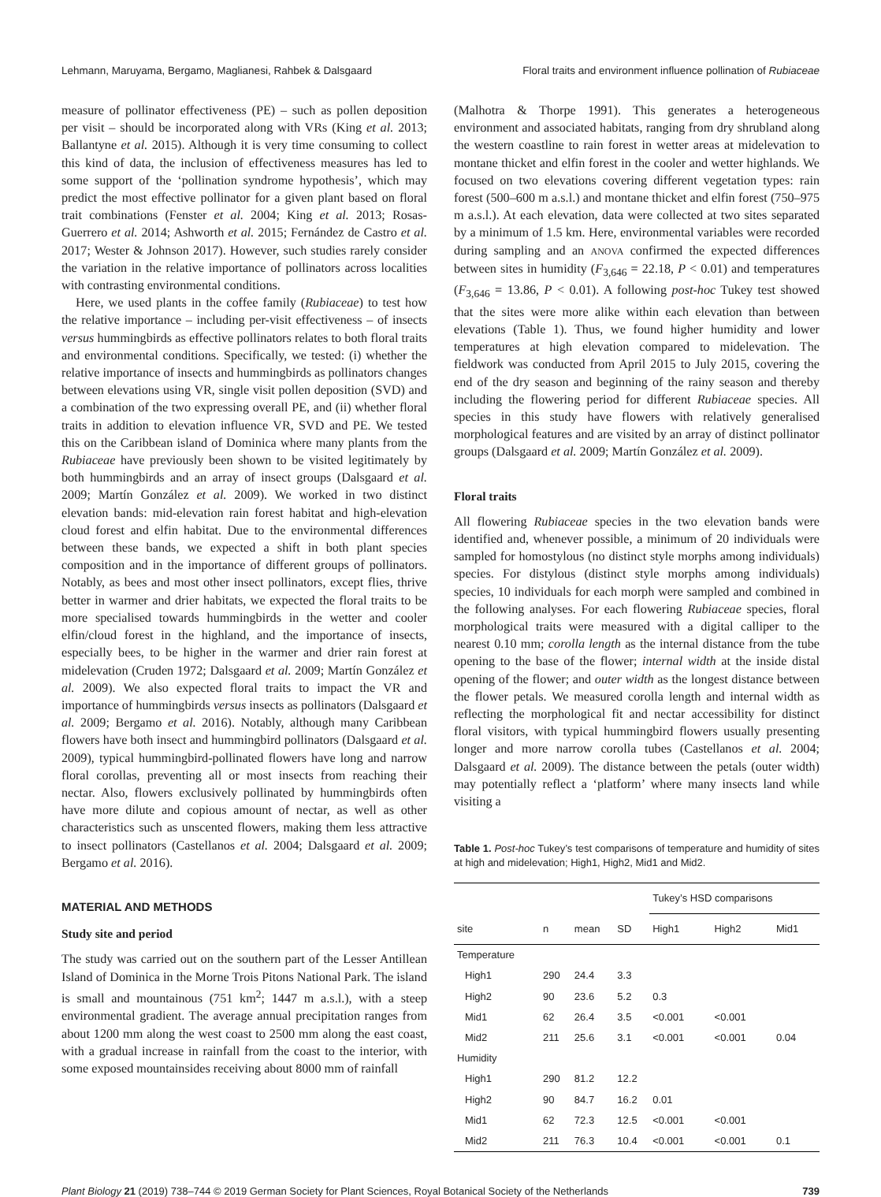Lehmann, Maruyama, Bergamo, Maglianesi, Rahbek & Dalsgaard Floral traits and environment influence pollination of Rubiaceae
measure of pollinator effectiveness (PE) – such as pollen deposition per visit – should be incorporated along with VRs (King et al. 2013; Ballantyne et al. 2015). Although it is very time consuming to collect this kind of data, the inclusion of effectiveness measures has led to some support of the ‘pollination syndrome hypothesis’, which may predict the most effective pollinator for a given plant based on floral trait combinations (Fenster et al. 2004; King et al. 2013; Rosas-Guerrero et al. 2014; Ashworth et al. 2015; Fernández de Castro et al. 2017; Wester & Johnson 2017). However, such studies rarely consider the variation in the relative importance of pollinators across localities with contrasting environmental conditions.
Here, we used plants in the coffee family (Rubiaceae) to test how the relative importance – including per-visit effectiveness – of insects versus hummingbirds as effective pollinators relates to both floral traits and environmental conditions. Specifically, we tested: (i) whether the relative importance of insects and hummingbirds as pollinators changes between elevations using VR, single visit pollen deposition (SVD) and a combination of the two expressing overall PE, and (ii) whether floral traits in addition to elevation influence VR, SVD and PE. We tested this on the Caribbean island of Dominica where many plants from the Rubiaceae have previously been shown to be visited legitimately by both hummingbirds and an array of insect groups (Dalsgaard et al. 2009; Martín González et al. 2009). We worked in two distinct elevation bands: mid-elevation rain forest habitat and high-elevation cloud forest and elfin habitat. Due to the environmental differences between these bands, we expected a shift in both plant species composition and in the importance of different groups of pollinators. Notably, as bees and most other insect pollinators, except flies, thrive better in warmer and drier habitats, we expected the floral traits to be more specialised towards hummingbirds in the wetter and cooler elfin/cloud forest in the highland, and the importance of insects, especially bees, to be higher in the warmer and drier rain forest at midelevation (Cruden 1972; Dalsgaard et al. 2009; Martín González et al. 2009). We also expected floral traits to impact the VR and importance of hummingbirds versus insects as pollinators (Dalsgaard et al. 2009; Bergamo et al. 2016). Notably, although many Caribbean flowers have both insect and hummingbird pollinators (Dalsgaard et al. 2009), typical hummingbird-pollinated flowers have long and narrow floral corollas, preventing all or most insects from reaching their nectar. Also, flowers exclusively pollinated by hummingbirds often have more dilute and copious amount of nectar, as well as other characteristics such as unscented flowers, making them less attractive to insect pollinators (Castellanos et al. 2004; Dalsgaard et al. 2009; Bergamo et al. 2016).
MATERIAL AND METHODS
Study site and period
The study was carried out on the southern part of the Lesser Antillean Island of Dominica in the Morne Trois Pitons National Park. The island is small and mountainous (751 km<sup>2</sup>; 1447 m a.s.l.), with a steep environmental gradient. The average annual precipitation ranges from about 1200 mm along the west coast to 2500 mm along the east coast, with a gradual increase in rainfall from the coast to the interior, with some exposed mountainsides receiving about 8000 mm of rainfall
(Malhotra & Thorpe 1991). This generates a heterogeneous environment and associated habitats, ranging from dry shrubland along the western coastline to rain forest in wetter areas at midelevation to montane thicket and elfin forest in the cooler and wetter highlands. We focused on two elevations covering different vegetation types: rain forest (500–600 m a.s.l.) and montane thicket and elfin forest (750–975 m a.s.l.). At each elevation, data were collected at two sites separated by a minimum of 1.5 km. Here, environmental variables were recorded during sampling and an ANOVA confirmed the expected differences between sites in humidity (F<sub>3,646</sub> = 22.18, P < 0.01) and temperatures (F<sub>3,646</sub> = 13.86, P < 0.01). A following post-hoc Tukey test showed that the sites were more alike within each elevation than between elevations (Table 1). Thus, we found higher humidity and lower temperatures at high elevation compared to midelevation. The fieldwork was conducted from April 2015 to July 2015, covering the end of the dry season and beginning of the rainy season and thereby including the flowering period for different Rubiaceae species. All species in this study have flowers with relatively generalised morphological features and are visited by an array of distinct pollinator groups (Dalsgaard et al. 2009; Martín González et al. 2009).
Floral traits
All flowering Rubiaceae species in the two elevation bands were identified and, whenever possible, a minimum of 20 individuals were sampled for homostylous (no distinct style morphs among individuals) species. For distylous (distinct style morphs among individuals) species, 10 individuals for each morph were sampled and combined in the following analyses. For each flowering Rubiaceae species, floral morphological traits were measured with a digital calliper to the nearest 0.10 mm; corolla length as the internal distance from the tube opening to the base of the flower; internal width at the inside distal opening of the flower; and outer width as the longest distance between the flower petals. We measured corolla length and internal width as reflecting the morphological fit and nectar accessibility for distinct floral visitors, with typical hummingbird flowers usually presenting longer and more narrow corolla tubes (Castellanos et al. 2004; Dalsgaard et al. 2009). The distance between the petals (outer width) may potentially reflect a ‘platform’ where many insects land while visiting a
Table 1. Post-hoc Tukey’s test comparisons of temperature and humidity of sites at high and midelevation; High1, High2, Mid1 and Mid2.
| | | | | Tukey’s HSD comparisons | | |
| --- | --- | --- | --- | --- | --- | --- |
| site | n | mean | SD | High1 | High2 | Mid1 |
| Temperature | | | | | | |
| High1 | 290 | 24.4 | 3.3 | | | |
| High2 | 90 | 23.6 | 5.2 | 0.3 | | |
| Mid1 | 62 | 26.4 | 3.5 | <0.001 | <0.001 | |
| Mid2 | 211 | 25.6 | 3.1 | <0.001 | <0.001 | 0.04 |
| Humidity | | | | | | |
| High1 | 290 | 81.2 | 12.2 | | | |
| High2 | 90 | 84.7 | 16.2 | 0.01 | | |
| Mid1 | 62 | 72.3 | 12.5 | <0.001 | <0.001 | |
| Mid2 | 211 | 76.3 | 10.4 | <0.001 | <0.001 | 0.1 |
Plant Biology 21 (2019) 738–744 © 2019 German Society for Plant Sciences, Royal Botanical Society of the Netherlands 739